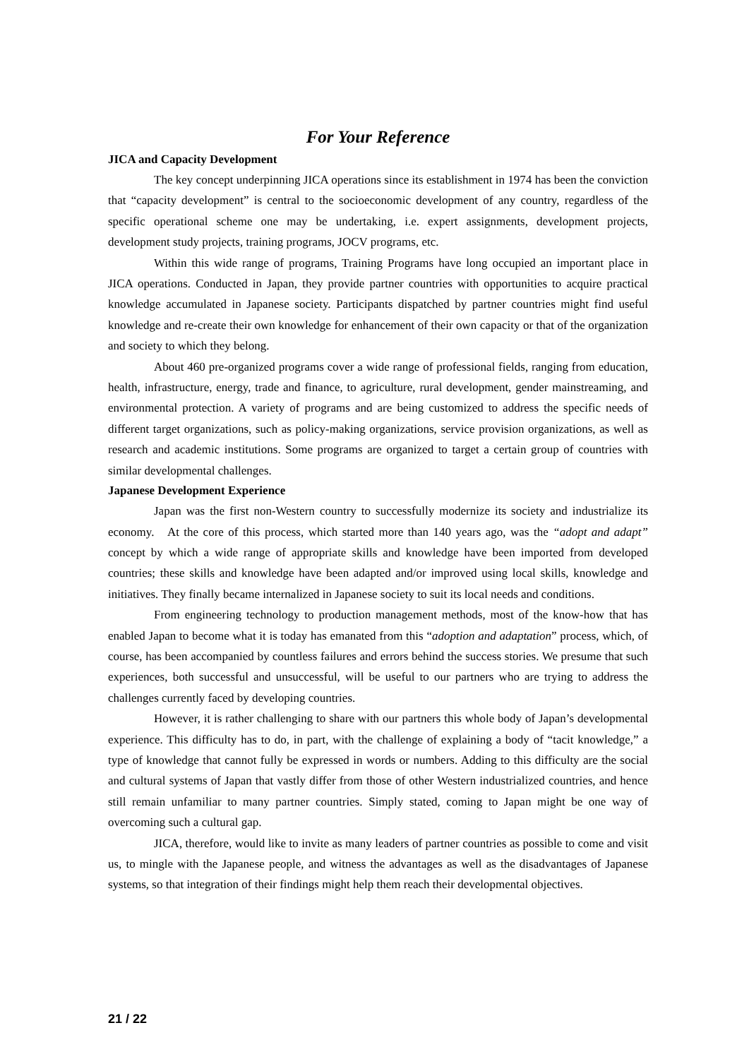For Your Reference
JICA and Capacity Development
The key concept underpinning JICA operations since its establishment in 1974 has been the conviction that “capacity development” is central to the socioeconomic development of any country, regardless of the specific operational scheme one may be undertaking, i.e. expert assignments, development projects, development study projects, training programs, JOCV programs, etc.
Within this wide range of programs, Training Programs have long occupied an important place in JICA operations. Conducted in Japan, they provide partner countries with opportunities to acquire practical knowledge accumulated in Japanese society. Participants dispatched by partner countries might find useful knowledge and re-create their own knowledge for enhancement of their own capacity or that of the organization and society to which they belong.
About 460 pre-organized programs cover a wide range of professional fields, ranging from education, health, infrastructure, energy, trade and finance, to agriculture, rural development, gender mainstreaming, and environmental protection. A variety of programs and are being customized to address the specific needs of different target organizations, such as policy-making organizations, service provision organizations, as well as research and academic institutions. Some programs are organized to target a certain group of countries with similar developmental challenges.
Japanese Development Experience
Japan was the first non-Western country to successfully modernize its society and industrialize its economy. At the core of this process, which started more than 140 years ago, was the “adopt and adapt” concept by which a wide range of appropriate skills and knowledge have been imported from developed countries; these skills and knowledge have been adapted and/or improved using local skills, knowledge and initiatives. They finally became internalized in Japanese society to suit its local needs and conditions.
From engineering technology to production management methods, most of the know-how that has enabled Japan to become what it is today has emanated from this “adoption and adaptation” process, which, of course, has been accompanied by countless failures and errors behind the success stories. We presume that such experiences, both successful and unsuccessful, will be useful to our partners who are trying to address the challenges currently faced by developing countries.
However, it is rather challenging to share with our partners this whole body of Japan’s developmental experience. This difficulty has to do, in part, with the challenge of explaining a body of “tacit knowledge,” a type of knowledge that cannot fully be expressed in words or numbers. Adding to this difficulty are the social and cultural systems of Japan that vastly differ from those of other Western industrialized countries, and hence still remain unfamiliar to many partner countries. Simply stated, coming to Japan might be one way of overcoming such a cultural gap.
JICA, therefore, would like to invite as many leaders of partner countries as possible to come and visit us, to mingle with the Japanese people, and witness the advantages as well as the disadvantages of Japanese systems, so that integration of their findings might help them reach their developmental objectives.
21 / 22